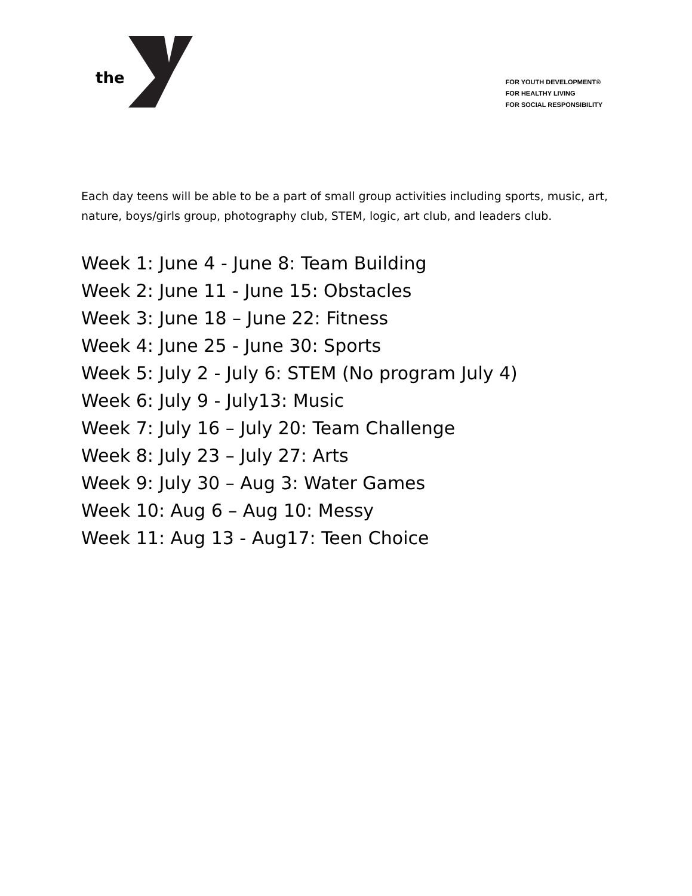the
FOR YOUTH DEVELOPMENT®
FOR HEALTHY LIVING
FOR SOCIAL RESPONSIBILITY
Each day teens will be able to be a part of small group activities including sports, music, art, nature, boys/girls group, photography club, STEM, logic, art club, and leaders club.
Week 1: June 4 - June 8: Team Building
Week 2: June 11 - June 15: Obstacles
Week 3: June 18 – June 22: Fitness
Week 4: June 25 - June 30: Sports
Week 5: July 2 - July 6: STEM (No program July 4)
Week 6: July 9 - July13: Music
Week 7: July 16 – July 20: Team Challenge
Week 8: July 23 – July 27: Arts
Week 9: July 30 – Aug 3: Water Games
Week 10: Aug 6 – Aug 10: Messy
Week 11: Aug 13 - Aug17: Teen Choice